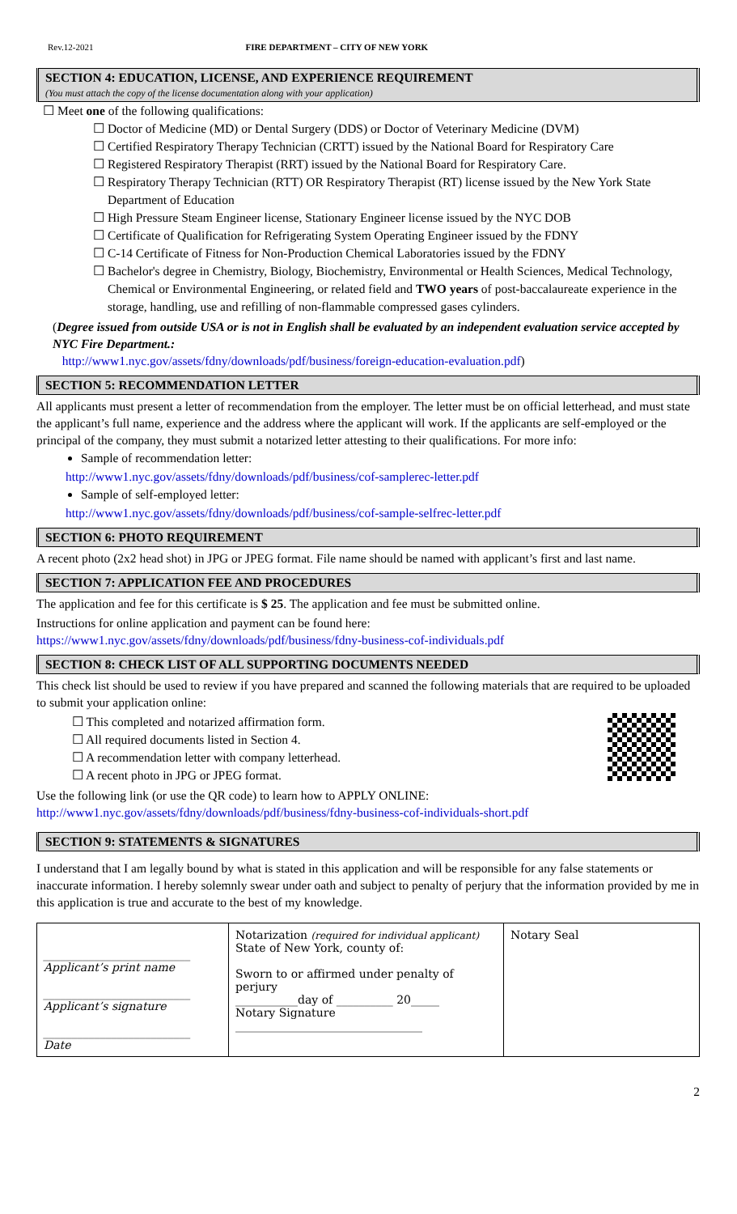Rev.12-2021 FIRE DEPARTMENT – CITY OF NEW YORK
SECTION 4: EDUCATION, LICENSE, AND EXPERIENCE REQUIREMENT
(You must attach the copy of the license documentation along with your application)
☐ Meet one of the following qualifications:
☐ Doctor of Medicine (MD) or Dental Surgery (DDS) or Doctor of Veterinary Medicine (DVM)
☐ Certified Respiratory Therapy Technician (CRTT) issued by the National Board for Respiratory Care
☐ Registered Respiratory Therapist (RRT) issued by the National Board for Respiratory Care.
☐ Respiratory Therapy Technician (RTT) OR Respiratory Therapist (RT) license issued by the New York State Department of Education
☐ High Pressure Steam Engineer license, Stationary Engineer license issued by the NYC DOB
☐ Certificate of Qualification for Refrigerating System Operating Engineer issued by the FDNY
☐ C-14 Certificate of Fitness for Non-Production Chemical Laboratories issued by the FDNY
☐ Bachelor's degree in Chemistry, Biology, Biochemistry, Environmental or Health Sciences, Medical Technology, Chemical or Environmental Engineering, or related field and TWO years of post-baccalaureate experience in the storage, handling, use and refilling of non-flammable compressed gases cylinders.
(Degree issued from outside USA or is not in English shall be evaluated by an independent evaluation service accepted by NYC Fire Department.:
http://www1.nyc.gov/assets/fdny/downloads/pdf/business/foreign-education-evaluation.pdf)
SECTION 5: RECOMMENDATION LETTER
All applicants must present a letter of recommendation from the employer. The letter must be on official letterhead, and must state the applicant’s full name, experience and the address where the applicant will work. If the applicants are self-employed or the principal of the company, they must submit a notarized letter attesting to their qualifications. For more info:
Sample of recommendation letter:
http://www1.nyc.gov/assets/fdny/downloads/pdf/business/cof-samplerec-letter.pdf
Sample of self-employed letter:
http://www1.nyc.gov/assets/fdny/downloads/pdf/business/cof-sample-selfrec-letter.pdf
SECTION 6: PHOTO REQUIREMENT
A recent photo (2x2 head shot) in JPG or JPEG format. File name should be named with applicant’s first and last name.
SECTION 7: APPLICATION FEE AND PROCEDURES
The application and fee for this certificate is $ 25. The application and fee must be submitted online.
Instructions for online application and payment can be found here:
https://www1.nyc.gov/assets/fdny/downloads/pdf/business/fdny-business-cof-individuals.pdf
SECTION 8: CHECK LIST OF ALL SUPPORTING DOCUMENTS NEEDED
This check list should be used to review if you have prepared and scanned the following materials that are required to be uploaded to submit your application online:
☐ This completed and notarized affirmation form.
☐ All required documents listed in Section 4.
☐ A recommendation letter with company letterhead.
☐ A recent photo in JPG or JPEG format.
Use the following link (or use the QR code) to learn how to APPLY ONLINE:
http://www1.nyc.gov/assets/fdny/downloads/pdf/business/fdny-business-cof-individuals-short.pdf
SECTION 9: STATEMENTS & SIGNATURES
I understand that I am legally bound by what is stated in this application and will be responsible for any false statements or inaccurate information. I hereby solemnly swear under oath and subject to penalty of perjury that the information provided by me in this application is true and accurate to the best of my knowledge.
| __________________________ Applicant’s print name __________________________ Applicant’s signature __________________________ Date | Notarization (required for individual applicant) State of New York, county of: Sworn to or affirmed under penalty of perjury ___________day of __________ 20_____ Notary Signature _________________________________ | Notary Seal |
2